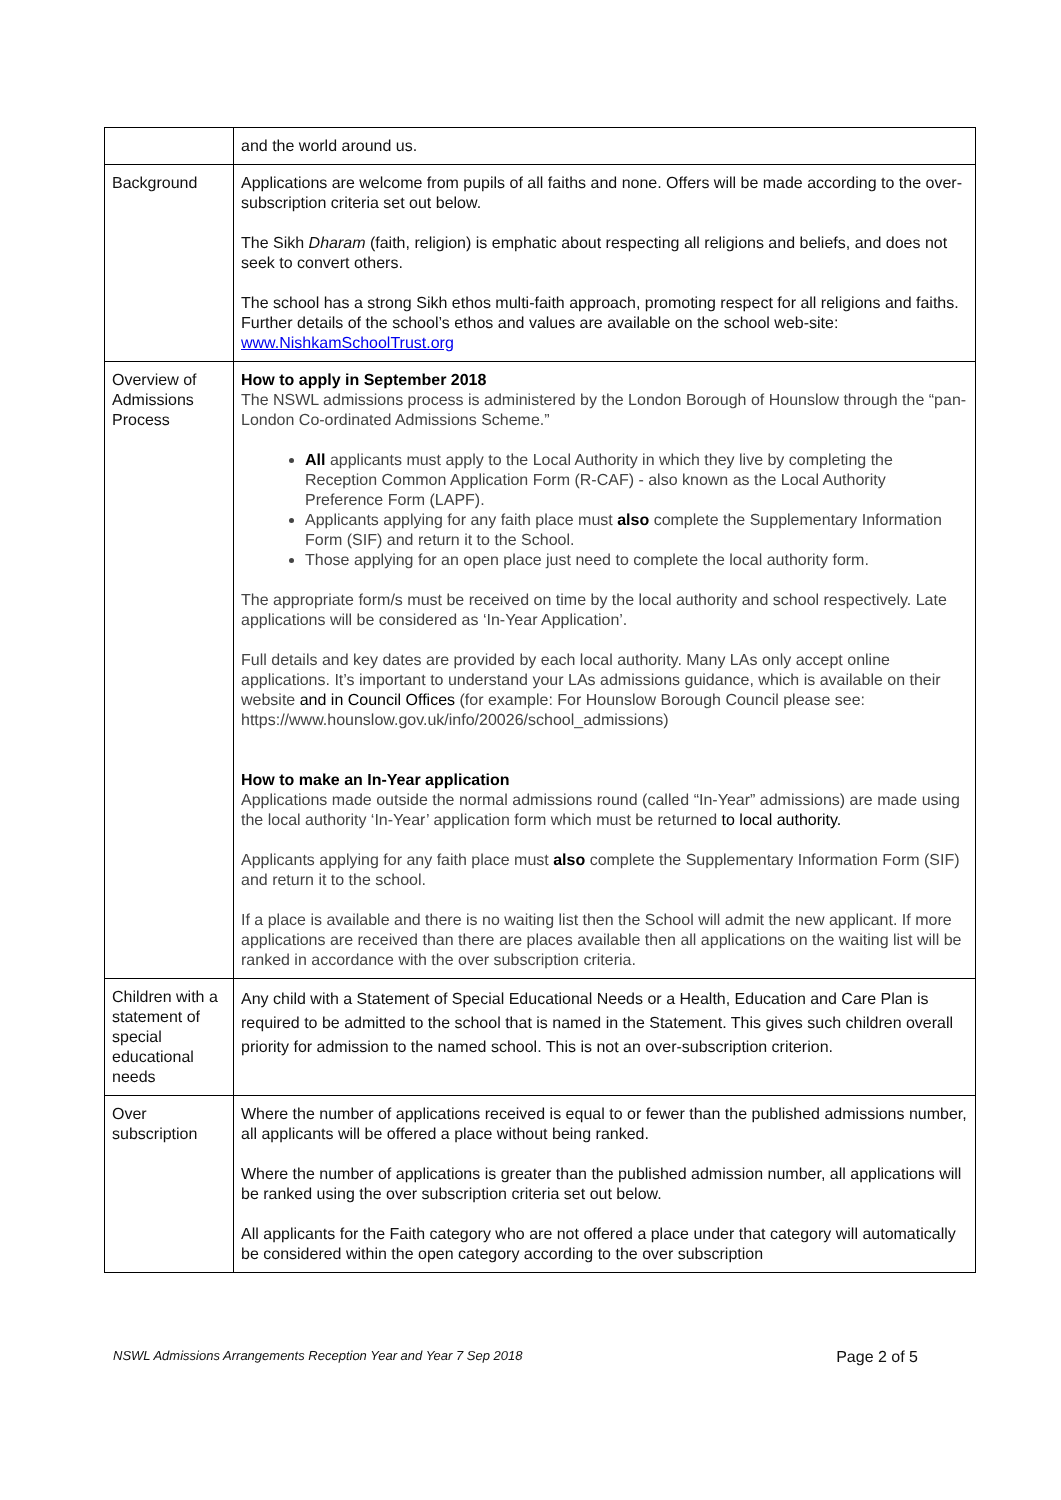| | and the world around us. |
| Background | Applications are welcome from pupils of all faiths and none. Offers will be made according to the over-subscription criteria set out below. The Sikh Dharam (faith, religion) is emphatic about respecting all religions and beliefs, and does not seek to convert others. The school has a strong Sikh ethos multi-faith approach, promoting respect for all religions and faiths. Further details of the school’s ethos and values are available on the school web-site: www.NishkamSchoolTrust.org |
| Overview of Admissions Process | How to apply in September 2018 The NSWL admissions process is administered by the London Borough of Hounslow through the “pan-London Co-ordinated Admissions Scheme.” All applicants must apply to the Local Authority in which they live by completing the Reception Common Application Form (R-CAF) - also known as the Local Authority Preference Form (LAPF). Applicants applying for any faith place must also complete the Supplementary Information Form (SIF) and return it to the School. Those applying for an open place just need to complete the local authority form. The appropriate form/s must be received on time by the local authority and school respectively. Late applications will be considered as ‘In-Year Application’. Full details and key dates are provided by each local authority. Many LAs only accept online applications. It’s important to understand your LAs admissions guidance, which is available on their website and in Council Offices (for example: For Hounslow Borough Council please see: https://www.hounslow.gov.uk/info/20026/school_admissions) How to make an In-Year application Applications made outside the normal admissions round (called “In-Year” admissions) are made using the local authority ‘In-Year’ application form which must be returned to local authority. Applicants applying for any faith place must also complete the Supplementary Information Form (SIF) and return it to the school. If a place is available and there is no waiting list then the School will admit the new applicant. If more applications are received than there are places available then all applications on the waiting list will be ranked in accordance with the over subscription criteria. |
| Children with a statement of special educational needs | Any child with a Statement of Special Educational Needs or a Health, Education and Care Plan is required to be admitted to the school that is named in the Statement. This gives such children overall priority for admission to the named school. This is not an over-subscription criterion. |
| Over subscription | Where the number of applications received is equal to or fewer than the published admissions number, all applicants will be offered a place without being ranked. Where the number of applications is greater than the published admission number, all applications will be ranked using the over subscription criteria set out below. All applicants for the Faith category who are not offered a place under that category will automatically be considered within the open category according to the over subscription |
NSWL Admissions Arrangements Reception Year and Year 7 Sep 2018 Page 2 of 5